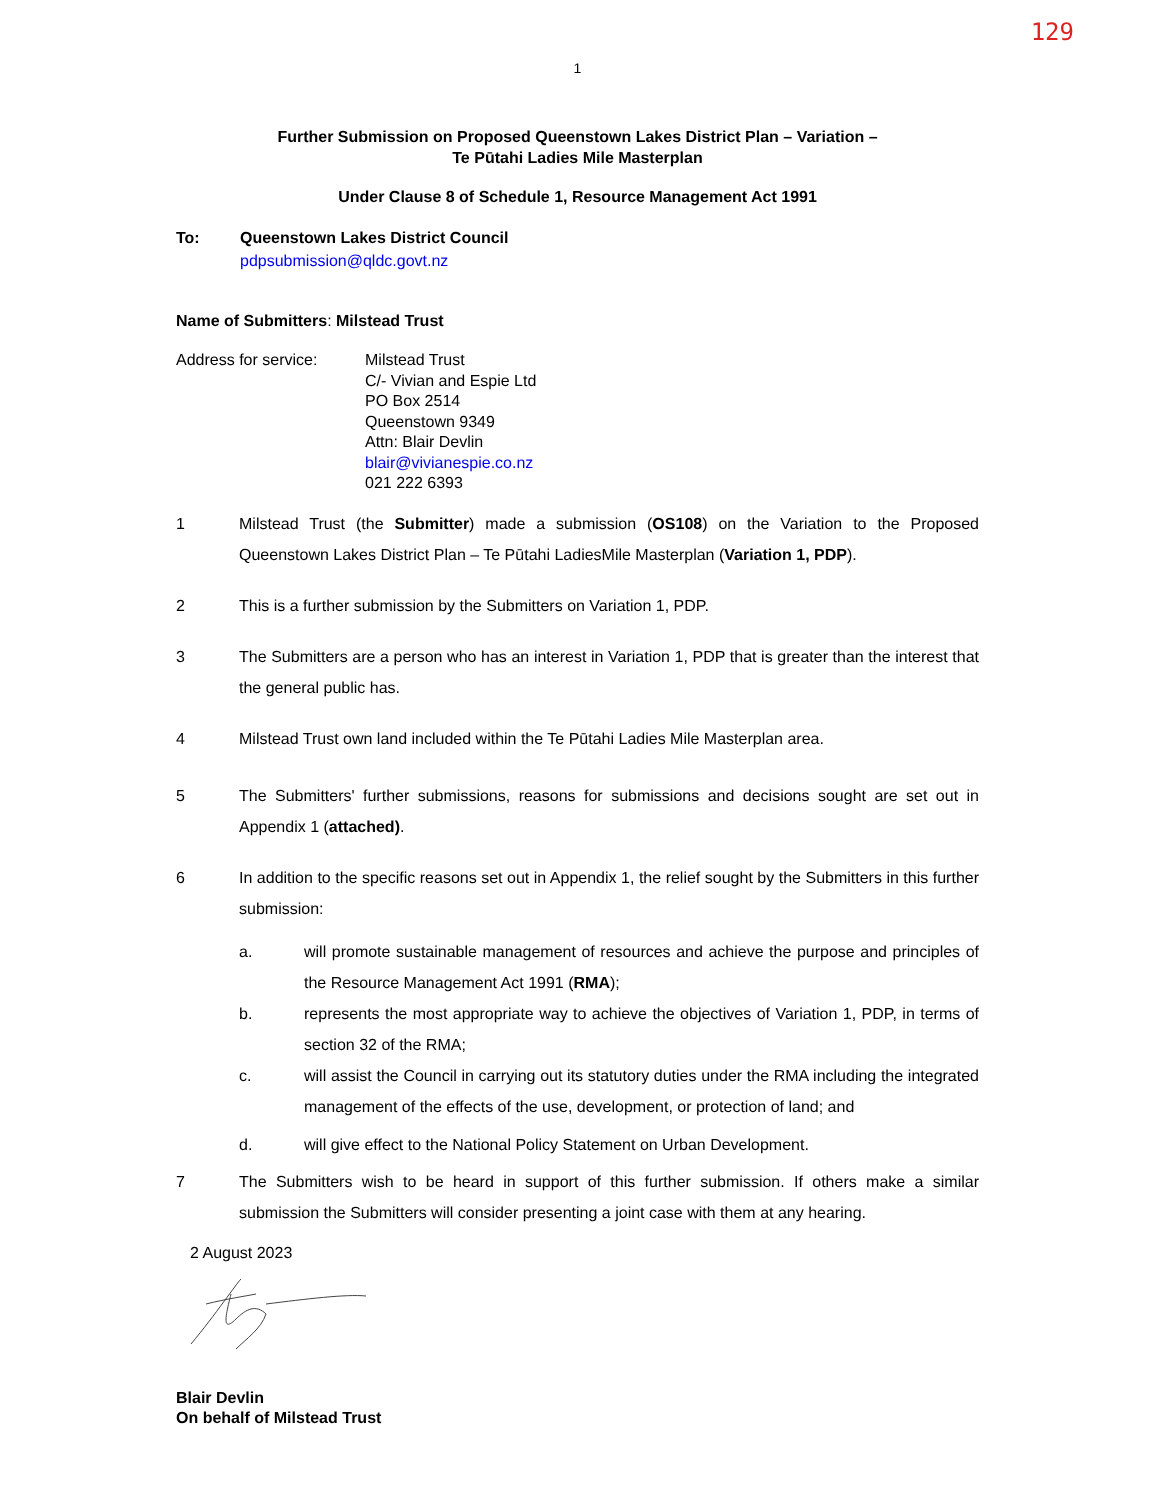129
1
Further Submission on Proposed Queenstown Lakes District Plan – Variation –
Te Pūtahi Ladies Mile Masterplan
Under Clause 8 of Schedule 1, Resource Management Act 1991
To: Queenstown Lakes District Council
pdpsubmission@qldc.govt.nz
Name of Submitters: Milstead Trust
Address for service:
Milstead Trust
C/- Vivian and Espie Ltd
PO Box 2514
Queenstown 9349
Attn: Blair Devlin
blair@vivianespie.co.nz
021 222 6393
1 Milstead Trust (the Submitter) made a submission (OS108) on the Variation to the Proposed Queenstown Lakes District Plan – Te Pūtahi LadiesMile Masterplan (Variation 1, PDP).
2 This is a further submission by the Submitters on Variation 1, PDP.
3 The Submitters are a person who has an interest in Variation 1, PDP that is greater than the interest that the general public has.
4 Milstead Trust own land included within the Te Pūtahi Ladies Mile Masterplan area.
5 The Submitters' further submissions, reasons for submissions and decisions sought are set out in Appendix 1 (attached).
6 In addition to the specific reasons set out in Appendix 1, the relief sought by the Submitters in this further submission:
a. will promote sustainable management of resources and achieve the purpose and principles of the Resource Management Act 1991 (RMA);
b. represents the most appropriate way to achieve the objectives of Variation 1, PDP, in terms of section 32 of the RMA;
c. will assist the Council in carrying out its statutory duties under the RMA including the integrated management of the effects of the use, development, or protection of land; and
d. will give effect to the National Policy Statement on Urban Development.
7 The Submitters wish to be heard in support of this further submission. If others make a similar submission the Submitters will consider presenting a joint case with them at any hearing.
2 August 2023
Blair Devlin
On behalf of Milstead Trust